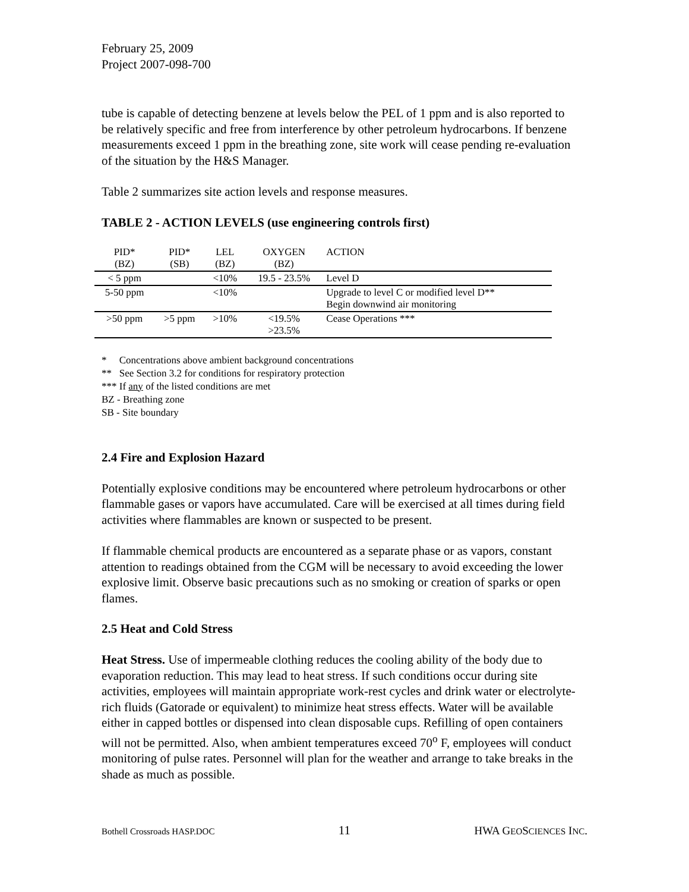February 25, 2009
Project 2007-098-700
tube is capable of detecting benzene at levels below the PEL of 1 ppm and is also reported to be relatively specific and free from interference by other petroleum hydrocarbons. If benzene measurements exceed 1 ppm in the breathing zone, site work will cease pending re-evaluation of the situation by the H&S Manager.
Table 2 summarizes site action levels and response measures.
TABLE 2 - ACTION LEVELS (use engineering controls first)
| PID* (BZ) | PID* (SB) | LEL (BZ) | OXYGEN (BZ) | ACTION |
| --- | --- | --- | --- | --- |
| < 5 ppm | | <10% | 19.5 - 23.5% | Level D |
| 5-50 ppm | | <10% | | Upgrade to level C or modified level D** Begin downwind air monitoring |
| >50 ppm | >5 ppm | >10% | <19.5% >23.5% | Cease Operations *** |
* Concentrations above ambient background concentrations
** See Section 3.2 for conditions for respiratory protection
*** If any of the listed conditions are met
BZ - Breathing zone
SB - Site boundary
2.4 Fire and Explosion Hazard
Potentially explosive conditions may be encountered where petroleum hydrocarbons or other flammable gases or vapors have accumulated. Care will be exercised at all times during field activities where flammables are known or suspected to be present.
If flammable chemical products are encountered as a separate phase or as vapors, constant attention to readings obtained from the CGM will be necessary to avoid exceeding the lower explosive limit. Observe basic precautions such as no smoking or creation of sparks or open flames.
2.5 Heat and Cold Stress
Heat Stress. Use of impermeable clothing reduces the cooling ability of the body due to evaporation reduction. This may lead to heat stress. If such conditions occur during site activities, employees will maintain appropriate work-rest cycles and drink water or electrolyte-rich fluids (Gatorade or equivalent) to minimize heat stress effects. Water will be available either in capped bottles or dispensed into clean disposable cups. Refilling of open containers will not be permitted. Also, when ambient temperatures exceed 70<sup>o</sup> F, employees will conduct monitoring of pulse rates. Personnel will plan for the weather and arrange to take breaks in the shade as much as possible.
Bothell Crossroads HASP.DOC 11 HWA GEOSCIENCES INC.